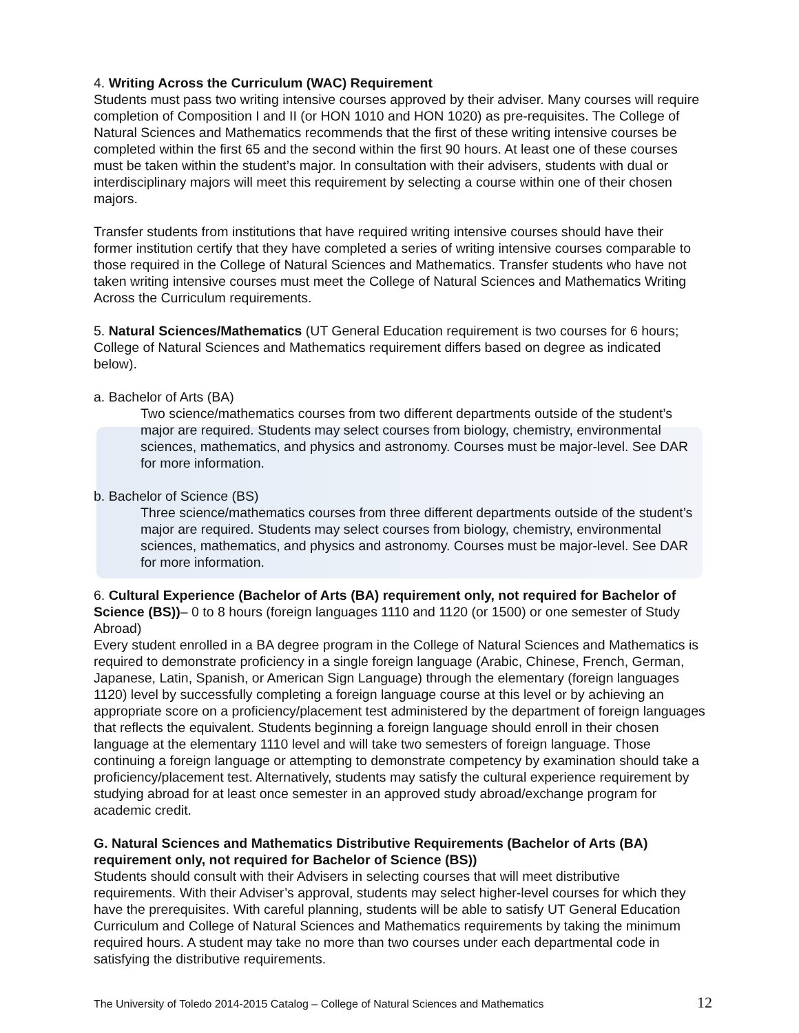4. Writing Across the Curriculum (WAC) Requirement
Students must pass two writing intensive courses approved by their adviser. Many courses will require completion of Composition I and II (or HON 1010 and HON 1020) as pre-requisites. The College of Natural Sciences and Mathematics recommends that the first of these writing intensive courses be completed within the first 65 and the second within the first 90 hours. At least one of these courses must be taken within the student’s major. In consultation with their advisers, students with dual or interdisciplinary majors will meet this requirement by selecting a course within one of their chosen majors.
Transfer students from institutions that have required writing intensive courses should have their former institution certify that they have completed a series of writing intensive courses comparable to those required in the College of Natural Sciences and Mathematics. Transfer students who have not taken writing intensive courses must meet the College of Natural Sciences and Mathematics Writing Across the Curriculum requirements.
5. Natural Sciences/Mathematics (UT General Education requirement is two courses for 6 hours; College of Natural Sciences and Mathematics requirement differs based on degree as indicated below).
a. Bachelor of Arts (BA)
Two science/mathematics courses from two different departments outside of the student’s major are required. Students may select courses from biology, chemistry, environmental sciences, mathematics, and physics and astronomy. Courses must be major-level. See DAR for more information.
b. Bachelor of Science (BS)
Three science/mathematics courses from three different departments outside of the student’s major are required. Students may select courses from biology, chemistry, environmental sciences, mathematics, and physics and astronomy. Courses must be major-level. See DAR for more information.
6. Cultural Experience (Bachelor of Arts (BA) requirement only, not required for Bachelor of Science (BS))– 0 to 8 hours (foreign languages 1110 and 1120 (or 1500) or one semester of Study Abroad)
Every student enrolled in a BA degree program in the College of Natural Sciences and Mathematics is required to demonstrate proficiency in a single foreign language (Arabic, Chinese, French, German, Japanese, Latin, Spanish, or American Sign Language) through the elementary (foreign languages 1120) level by successfully completing a foreign language course at this level or by achieving an appropriate score on a proficiency/placement test administered by the department of foreign languages that reflects the equivalent. Students beginning a foreign language should enroll in their chosen language at the elementary 1110 level and will take two semesters of foreign language. Those continuing a foreign language or attempting to demonstrate competency by examination should take a proficiency/placement test. Alternatively, students may satisfy the cultural experience requirement by studying abroad for at least once semester in an approved study abroad/exchange program for academic credit.
G. Natural Sciences and Mathematics Distributive Requirements (Bachelor of Arts (BA) requirement only, not required for Bachelor of Science (BS))
Students should consult with their Advisers in selecting courses that will meet distributive requirements. With their Adviser’s approval, students may select higher-level courses for which they have the prerequisites. With careful planning, students will be able to satisfy UT General Education Curriculum and College of Natural Sciences and Mathematics requirements by taking the minimum required hours. A student may take no more than two courses under each departmental code in satisfying the distributive requirements.
The University of Toledo 2014-2015 Catalog – College of Natural Sciences and Mathematics 12